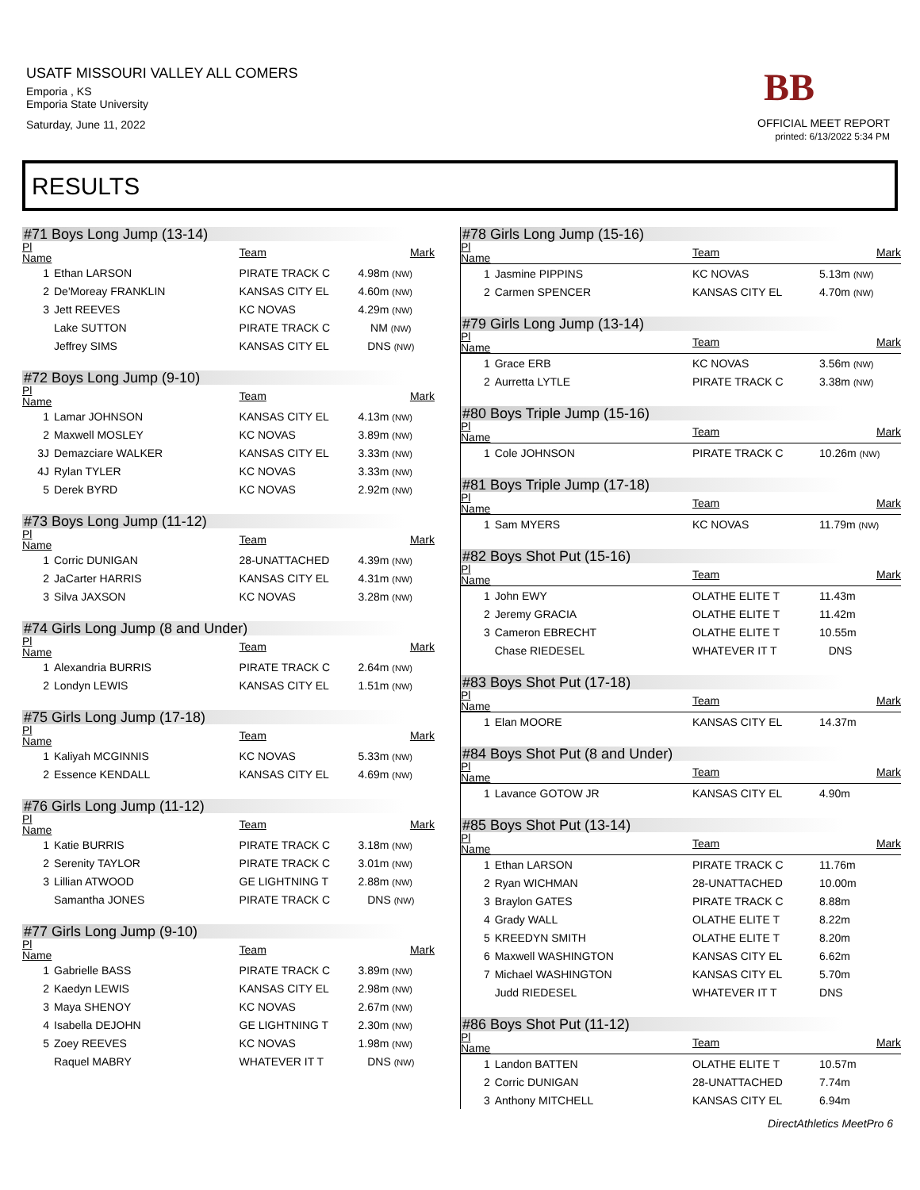USATF MISSOURI VALLEY ALL COMERS
Emporia , KS
Emporia State University
Saturday, June 11, 2022
BB
OFFICIAL MEET REPORT
printed: 6/13/2022 5:34 PM
RESULTS
#71 Boys Long Jump (13-14)
| Pl Name | | Team | Mark |
| --- | --- | --- | --- |
| 1 | Ethan LARSON | PIRATE TRACK C | 4.98m (NW) |
| 2 | De'Moreay FRANKLIN | KANSAS CITY EL | 4.60m (NW) |
| 3 | Jett REEVES | KC NOVAS | 4.29m (NW) |
| | Lake SUTTON | PIRATE TRACK C | NM (NW) |
| | Jeffrey SIMS | KANSAS CITY EL | DNS (NW) |
#72 Boys Long Jump (9-10)
| Pl Name | | Team | Mark |
| --- | --- | --- | --- |
| 1 | Lamar JOHNSON | KANSAS CITY EL | 4.13m (NW) |
| 2 | Maxwell MOSLEY | KC NOVAS | 3.89m (NW) |
| 3J | Demazciare WALKER | KANSAS CITY EL | 3.33m (NW) |
| 4J | Rylan TYLER | KC NOVAS | 3.33m (NW) |
| 5 | Derek BYRD | KC NOVAS | 2.92m (NW) |
#73 Boys Long Jump (11-12)
| Pl Name | | Team | Mark |
| --- | --- | --- | --- |
| 1 | Corric DUNIGAN | 28-UNATTACHED | 4.39m (NW) |
| 2 | JaCarter HARRIS | KANSAS CITY EL | 4.31m (NW) |
| 3 | Silva JAXSON | KC NOVAS | 3.28m (NW) |
#74 Girls Long Jump (8 and Under)
| Pl Name | | Team | Mark |
| --- | --- | --- | --- |
| 1 | Alexandria BURRIS | PIRATE TRACK C | 2.64m (NW) |
| 2 | Londyn LEWIS | KANSAS CITY EL | 1.51m (NW) |
#75 Girls Long Jump (17-18)
| Pl Name | | Team | Mark |
| --- | --- | --- | --- |
| 1 | Kaliyah MCGINNIS | KC NOVAS | 5.33m (NW) |
| 2 | Essence KENDALL | KANSAS CITY EL | 4.69m (NW) |
#76 Girls Long Jump (11-12)
| Pl Name | | Team | Mark |
| --- | --- | --- | --- |
| 1 | Katie BURRIS | PIRATE TRACK C | 3.18m (NW) |
| 2 | Serenity TAYLOR | PIRATE TRACK C | 3.01m (NW) |
| 3 | Lillian ATWOOD | GE LIGHTNING T | 2.88m (NW) |
| | Samantha JONES | PIRATE TRACK C | DNS (NW) |
#77 Girls Long Jump (9-10)
| Pl Name | | Team | Mark |
| --- | --- | --- | --- |
| 1 | Gabrielle BASS | PIRATE TRACK C | 3.89m (NW) |
| 2 | Kaedyn LEWIS | KANSAS CITY EL | 2.98m (NW) |
| 3 | Maya SHENOY | KC NOVAS | 2.67m (NW) |
| 4 | Isabella DEJOHN | GE LIGHTNING T | 2.30m (NW) |
| 5 | Zoey REEVES | KC NOVAS | 1.98m (NW) |
| | Raquel MABRY | WHATEVER IT T | DNS (NW) |
#78 Girls Long Jump (15-16)
| Pl Name | | Team | Mark |
| --- | --- | --- | --- |
| 1 | Jasmine PIPPINS | KC NOVAS | 5.13m (NW) |
| 2 | Carmen SPENCER | KANSAS CITY EL | 4.70m (NW) |
#79 Girls Long Jump (13-14)
| Pl Name | | Team | Mark |
| --- | --- | --- | --- |
| 1 | Grace ERB | KC NOVAS | 3.56m (NW) |
| 2 | Aurretta LYTLE | PIRATE TRACK C | 3.38m (NW) |
#80 Boys Triple Jump (15-16)
| Pl Name | | Team | Mark |
| --- | --- | --- | --- |
| 1 | Cole JOHNSON | PIRATE TRACK C | 10.26m (NW) |
#81 Boys Triple Jump (17-18)
| Pl Name | | Team | Mark |
| --- | --- | --- | --- |
| 1 | Sam MYERS | KC NOVAS | 11.79m (NW) |
#82 Boys Shot Put (15-16)
| Pl Name | | Team | Mark |
| --- | --- | --- | --- |
| 1 | John EWY | OLATHE ELITE T | 11.43m |
| 2 | Jeremy GRACIA | OLATHE ELITE T | 11.42m |
| 3 | Cameron EBRECHT | OLATHE ELITE T | 10.55m |
| | Chase RIEDESEL | WHATEVER IT T | DNS |
#83 Boys Shot Put (17-18)
| Pl Name | | Team | Mark |
| --- | --- | --- | --- |
| 1 | Elan MOORE | KANSAS CITY EL | 14.37m |
#84 Boys Shot Put (8 and Under)
| Pl Name | | Team | Mark |
| --- | --- | --- | --- |
| 1 | Lavance GOTOW JR | KANSAS CITY EL | 4.90m |
#85 Boys Shot Put (13-14)
| Pl Name | | Team | Mark |
| --- | --- | --- | --- |
| 1 | Ethan LARSON | PIRATE TRACK C | 11.76m |
| 2 | Ryan WICHMAN | 28-UNATTACHED | 10.00m |
| 3 | Braylon GATES | PIRATE TRACK C | 8.88m |
| 4 | Grady WALL | OLATHE ELITE T | 8.22m |
| 5 | KREEDYN SMITH | OLATHE ELITE T | 8.20m |
| 6 | Maxwell WASHINGTON | KANSAS CITY EL | 6.62m |
| 7 | Michael WASHINGTON | KANSAS CITY EL | 5.70m |
| | Judd RIEDESEL | WHATEVER IT T | DNS |
#86 Boys Shot Put (11-12)
| Pl Name | | Team | Mark |
| --- | --- | --- | --- |
| 1 | Landon BATTEN | OLATHE ELITE T | 10.57m |
| 2 | Corric DUNIGAN | 28-UNATTACHED | 7.74m |
| 3 | Anthony MITCHELL | KANSAS CITY EL | 6.94m |
DirectAthletics MeetPro 6